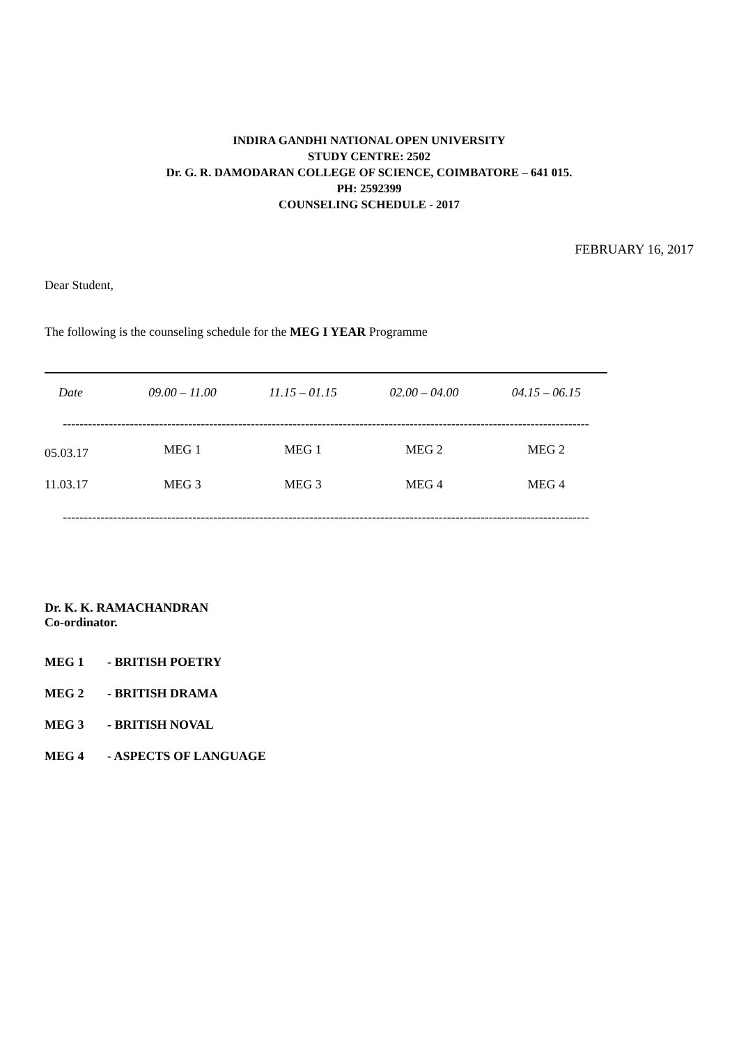INDIRA GANDHI NATIONAL OPEN UNIVERSITY
STUDY CENTRE: 2502
Dr. G. R. DAMODARAN COLLEGE OF SCIENCE, COIMBATORE – 641 015.
PH: 2592399
COUNSELING SCHEDULE - 2017
FEBRUARY 16, 2017
Dear Student,
The following is the counseling schedule for the MEG I YEAR Programme
| Date | 09.00 – 11.00 | 11.15 – 01.15 | 02.00 – 04.00 | 04.15 – 06.15 |
| --- | --- | --- | --- | --- |
| ------------------------------------------------------------------------------------------------------------------------------ | | | | |
| 05.03.17 | MEG 1 | MEG 1 | MEG 2 | MEG 2 |
| 11.03.17 | MEG 3 | MEG 3 | MEG 4 | MEG 4 |
| ------------------------------------------------------------------------------------------------------------------------------ | | | | |
Dr. K. K. RAMACHANDRAN
Co-ordinator.
| MEG 1 | - BRITISH POETRY |
| MEG 2 | - BRITISH DRAMA |
| MEG 3 | - BRITISH NOVAL |
| MEG 4 | - ASPECTS OF LANGUAGE |